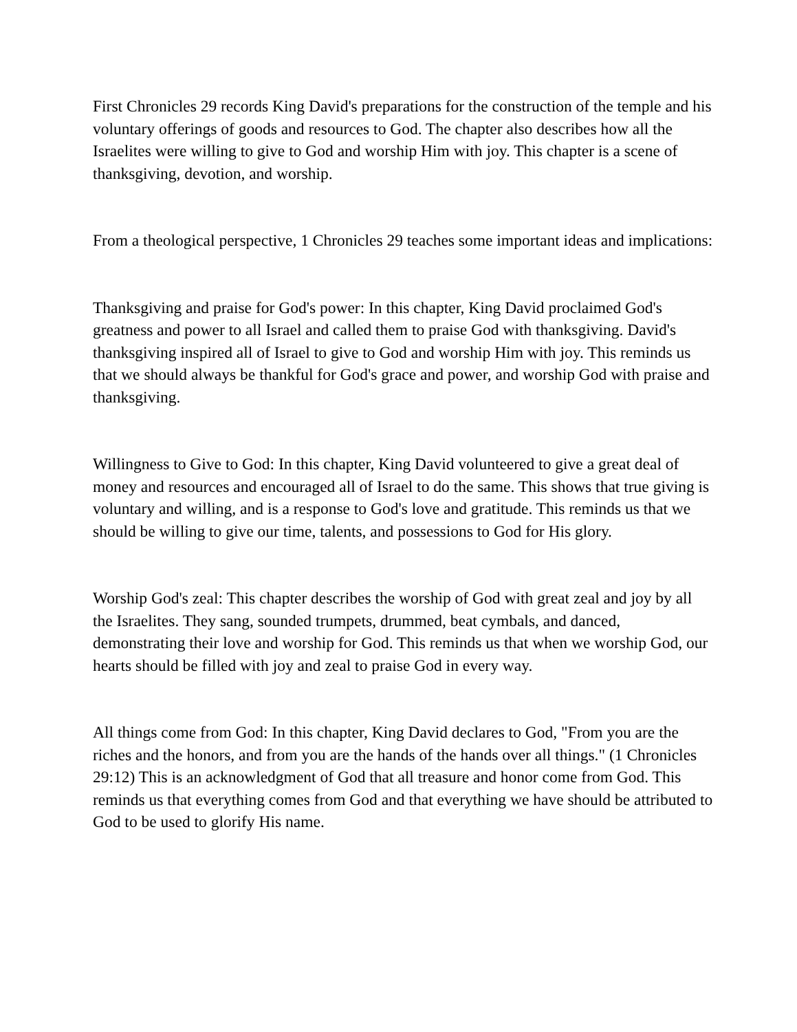First Chronicles 29 records King David's preparations for the construction of the temple and his voluntary offerings of goods and resources to God. The chapter also describes how all the Israelites were willing to give to God and worship Him with joy. This chapter is a scene of thanksgiving, devotion, and worship.
From a theological perspective, 1 Chronicles 29 teaches some important ideas and implications:
Thanksgiving and praise for God's power: In this chapter, King David proclaimed God's greatness and power to all Israel and called them to praise God with thanksgiving. David's thanksgiving inspired all of Israel to give to God and worship Him with joy. This reminds us that we should always be thankful for God's grace and power, and worship God with praise and thanksgiving.
Willingness to Give to God: In this chapter, King David volunteered to give a great deal of money and resources and encouraged all of Israel to do the same. This shows that true giving is voluntary and willing, and is a response to God's love and gratitude. This reminds us that we should be willing to give our time, talents, and possessions to God for His glory.
Worship God's zeal: This chapter describes the worship of God with great zeal and joy by all the Israelites. They sang, sounded trumpets, drummed, beat cymbals, and danced, demonstrating their love and worship for God. This reminds us that when we worship God, our hearts should be filled with joy and zeal to praise God in every way.
All things come from God: In this chapter, King David declares to God, "From you are the riches and the honors, and from you are the hands of the hands over all things." (1 Chronicles 29:12) This is an acknowledgment of God that all treasure and honor come from God. This reminds us that everything comes from God and that everything we have should be attributed to God to be used to glorify His name.